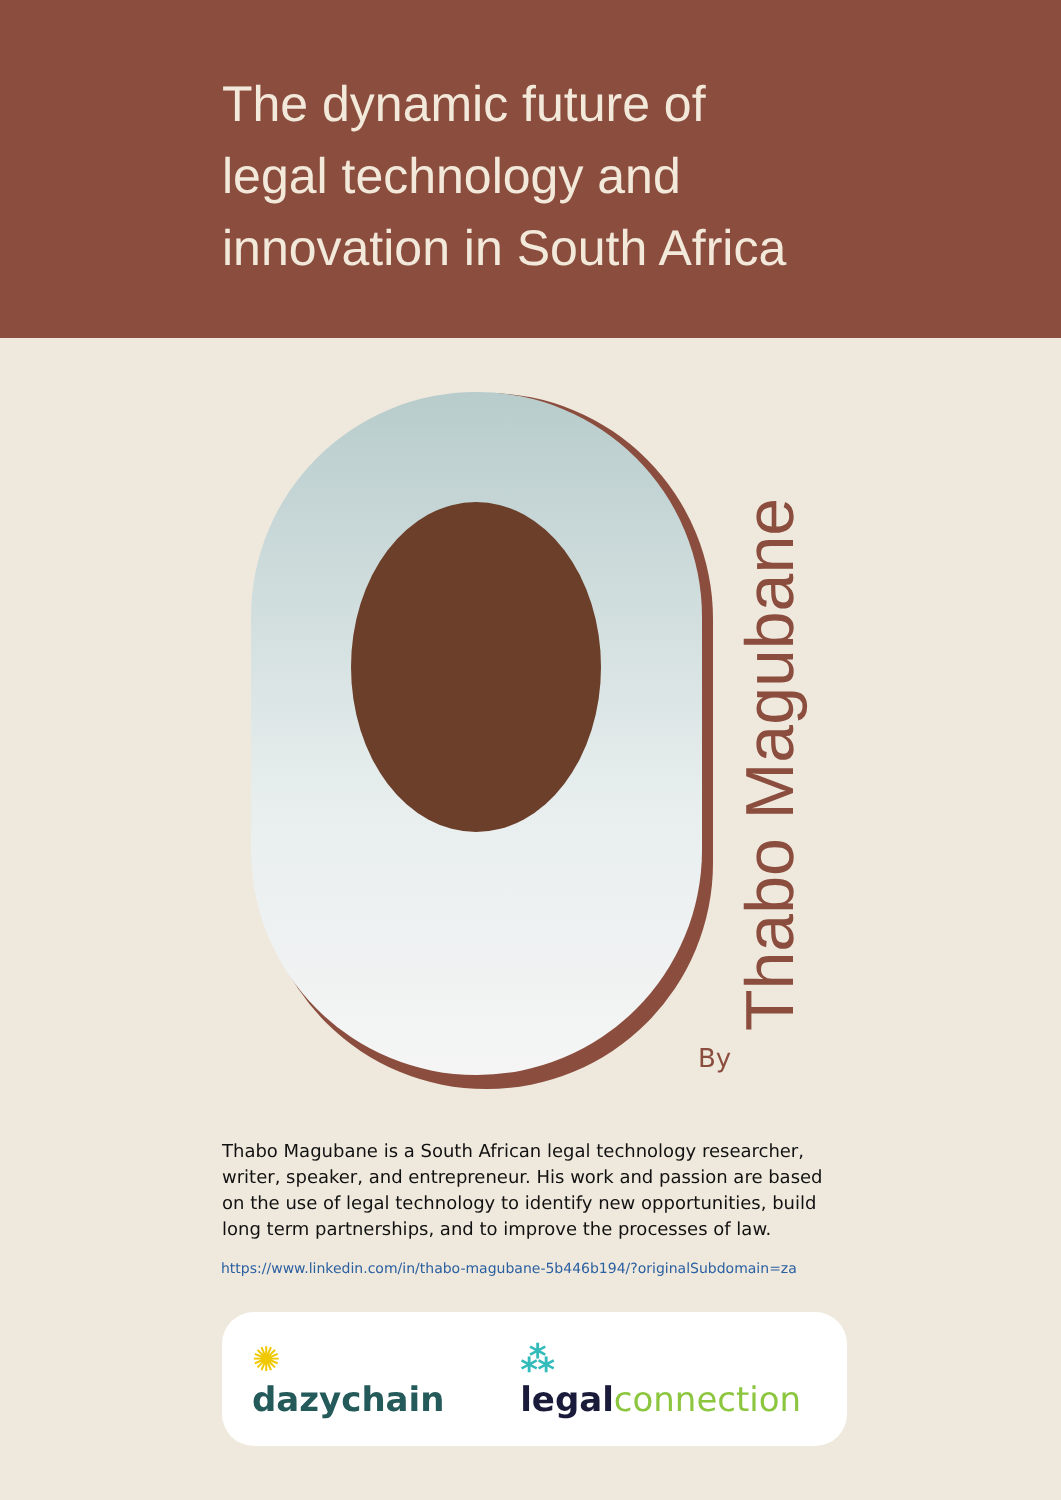The dynamic future of
legal technology and
innovation in South Africa
Thabo Magubane
By
Thabo Magubane is a South African legal technology researcher, writer, speaker, and entrepreneur. His work and passion are based on the use of legal technology to identify new opportunities, build long term partnerships, and to improve the processes of law.
https://www.linkedin.com/in/thabo-magubane-5b446b194/?originalSubdomain=za
✺ dazychain ⁂ legal connection